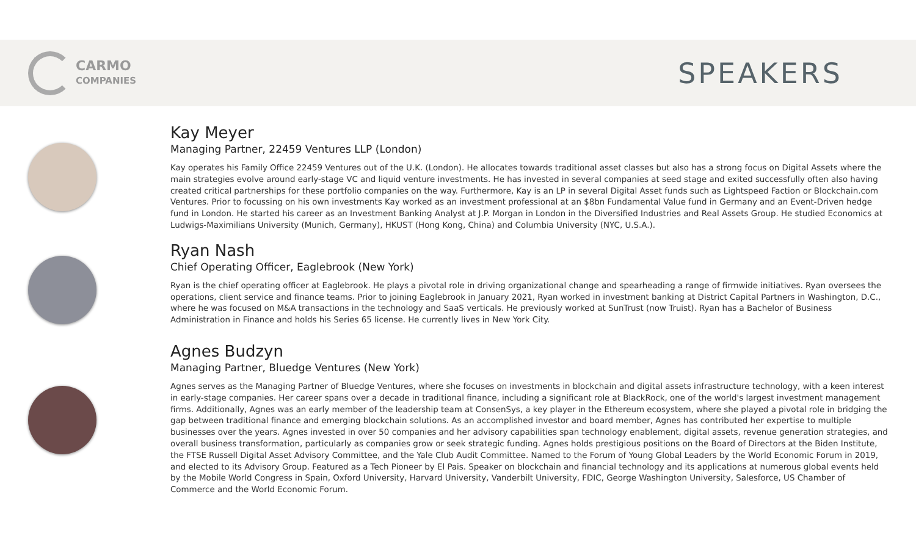CARMO
COMPANIES
SPEAKERS
Kay Meyer
Managing Partner, 22459 Ventures LLP (London)
Kay operates his Family Office 22459 Ventures out of the U.K. (London). He allocates towards traditional asset classes but also has a strong focus on Digital Assets where the main strategies evolve around early-stage VC and liquid venture investments. He has invested in several companies at seed stage and exited successfully often also having created critical partnerships for these portfolio companies on the way. Furthermore, Kay is an LP in several Digital Asset funds such as Lightspeed Faction or Blockchain.com Ventures. Prior to focussing on his own investments Kay worked as an investment professional at an $8bn Fundamental Value fund in Germany and an Event-Driven hedge fund in London. He started his career as an Investment Banking Analyst at J.P. Morgan in London in the Diversified Industries and Real Assets Group. He studied Economics at Ludwigs-Maximilians University (Munich, Germany), HKUST (Hong Kong, China) and Columbia University (NYC, U.S.A.).
Ryan Nash
Chief Operating Officer, Eaglebrook (New York)
Ryan is the chief operating officer at Eaglebrook. He plays a pivotal role in driving organizational change and spearheading a range of firmwide initiatives. Ryan oversees the operations, client service and finance teams. Prior to joining Eaglebrook in January 2021, Ryan worked in investment banking at District Capital Partners in Washington, D.C., where he was focused on M&A transactions in the technology and SaaS verticals. He previously worked at SunTrust (now Truist). Ryan has a Bachelor of Business Administration in Finance and holds his Series 65 license. He currently lives in New York City.
Agnes Budzyn
Managing Partner, Bluedge Ventures (New York)
Agnes serves as the Managing Partner of Bluedge Ventures, where she focuses on investments in blockchain and digital assets infrastructure technology, with a keen interest in early-stage companies. Her career spans over a decade in traditional finance, including a significant role at BlackRock, one of the world's largest investment management firms. Additionally, Agnes was an early member of the leadership team at ConsenSys, a key player in the Ethereum ecosystem, where she played a pivotal role in bridging the gap between traditional finance and emerging blockchain solutions. As an accomplished investor and board member, Agnes has contributed her expertise to multiple businesses over the years. Agnes invested in over 50 companies and her advisory capabilities span technology enablement, digital assets, revenue generation strategies, and overall business transformation, particularly as companies grow or seek strategic funding. Agnes holds prestigious positions on the Board of Directors at the Biden Institute, the FTSE Russell Digital Asset Advisory Committee, and the Yale Club Audit Committee. Named to the Forum of Young Global Leaders by the World Economic Forum in 2019, and elected to its Advisory Group. Featured as a Tech Pioneer by El Pais. Speaker on blockchain and financial technology and its applications at numerous global events held by the Mobile World Congress in Spain, Oxford University, Harvard University, Vanderbilt University, FDIC, George Washington University, Salesforce, US Chamber of Commerce and the World Economic Forum.